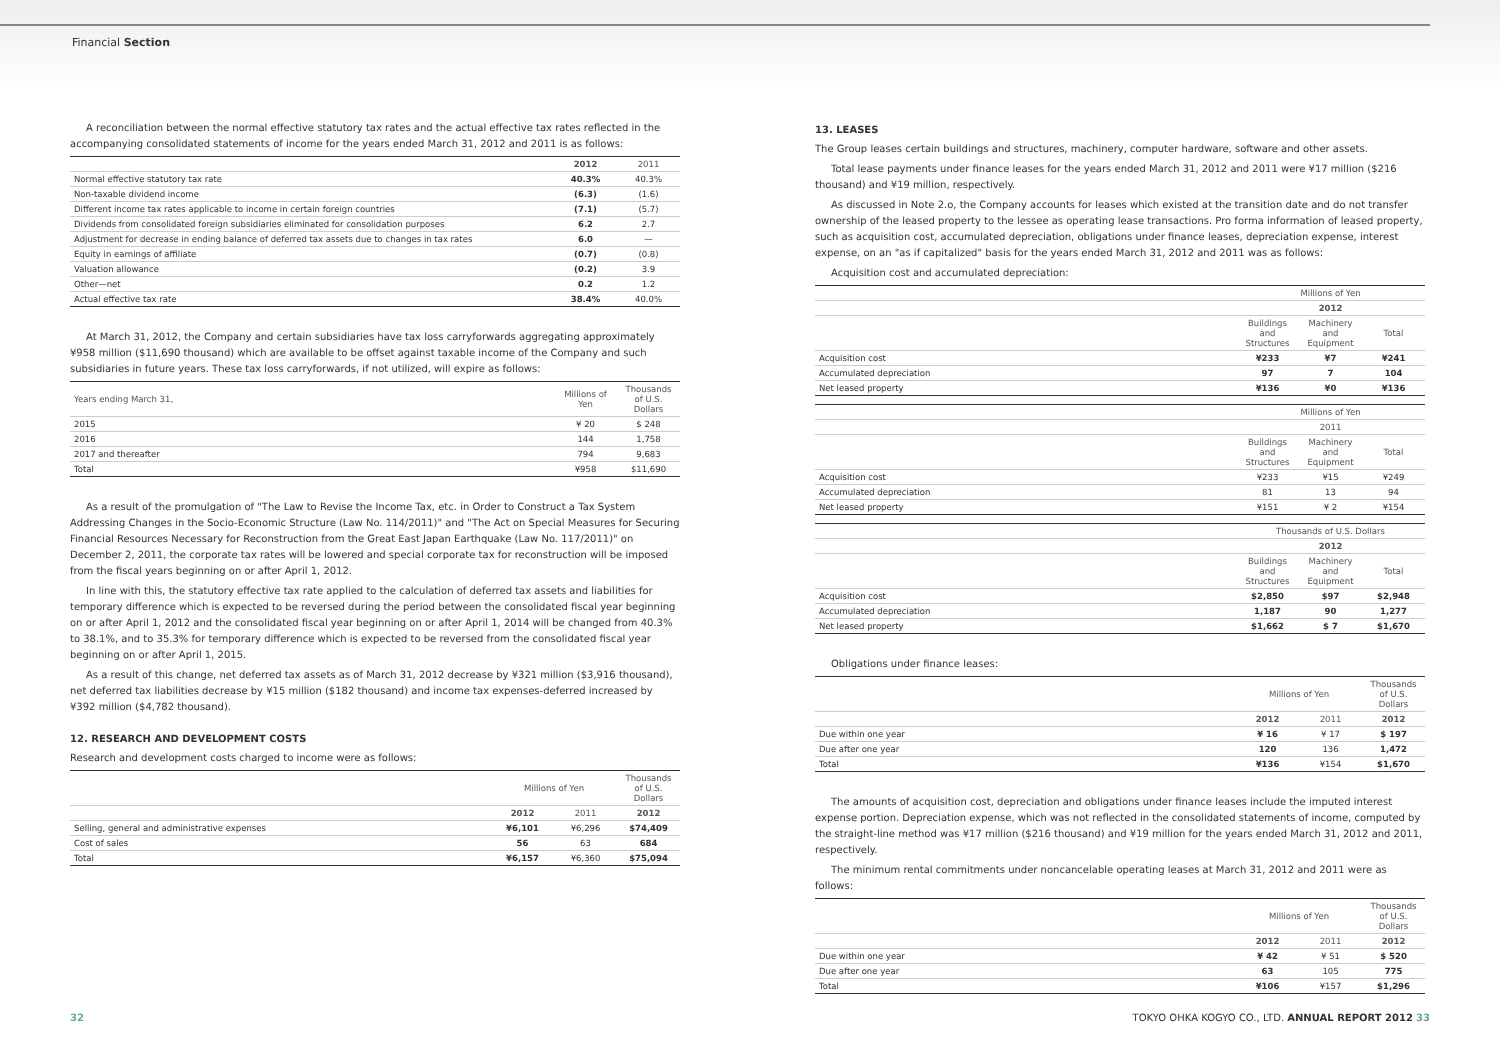Financial Section
A reconciliation between the normal effective statutory tax rates and the actual effective tax rates reflected in the accompanying consolidated statements of income for the years ended March 31, 2012 and 2011 is as follows:
| | 2012 | 2011 |
| --- | --- | --- |
| Normal effective statutory tax rate | 40.3% | 40.3% |
| Non-taxable dividend income | (6.3) | (1.6) |
| Different income tax rates applicable to income in certain foreign countries | (7.1) | (5.7) |
| Dividends from consolidated foreign subsidiaries eliminated for consolidation purposes | 6.2 | 2.7 |
| Adjustment for decrease in ending balance of deferred tax assets due to changes in tax rates | 6.0 | — |
| Equity in earnings of affiliate | (0.7) | (0.8) |
| Valuation allowance | (0.2) | 3.9 |
| Other—net | 0.2 | 1.2 |
| Actual effective tax rate | 38.4% | 40.0% |
At March 31, 2012, the Company and certain subsidiaries have tax loss carryforwards aggregating approximately ¥958 million ($11,690 thousand) which are available to be offset against taxable income of the Company and such subsidiaries in future years. These tax loss carryforwards, if not utilized, will expire as follows:
| Years ending March 31, | Millions of Yen | Thousands of U.S. Dollars |
| --- | --- | --- |
| 2015 | ¥ 20 | $ 248 |
| 2016 | 144 | 1,758 |
| 2017 and thereafter | 794 | 9,683 |
| Total | ¥958 | $11,690 |
As a result of the promulgation of "The Law to Revise the Income Tax, etc. in Order to Construct a Tax System Addressing Changes in the Socio-Economic Structure (Law No. 114/2011)" and "The Act on Special Measures for Securing Financial Resources Necessary for Reconstruction from the Great East Japan Earthquake (Law No. 117/2011)" on December 2, 2011, the corporate tax rates will be lowered and special corporate tax for reconstruction will be imposed from the fiscal years beginning on or after April 1, 2012.
In line with this, the statutory effective tax rate applied to the calculation of deferred tax assets and liabilities for temporary difference which is expected to be reversed during the period between the consolidated fiscal year beginning on or after April 1, 2012 and the consolidated fiscal year beginning on or after April 1, 2014 will be changed from 40.3% to 38.1%, and to 35.3% for temporary difference which is expected to be reversed from the consolidated fiscal year beginning on or after April 1, 2015.
As a result of this change, net deferred tax assets as of March 31, 2012 decrease by ¥321 million ($3,916 thousand), net deferred tax liabilities decrease by ¥15 million ($182 thousand) and income tax expenses-deferred increased by ¥392 million ($4,782 thousand).
12. RESEARCH AND DEVELOPMENT COSTS
Research and development costs charged to income were as follows:
| | Millions of Yen | | Thousands of U.S. Dollars |
| --- | --- | --- | --- |
| | 2012 | 2011 | 2012 |
| Selling, general and administrative expenses | ¥6,101 | ¥6,296 | $74,409 |
| Cost of sales | 56 | 63 | 684 |
| Total | ¥6,157 | ¥6,360 | $75,094 |
13. LEASES
The Group leases certain buildings and structures, machinery, computer hardware, software and other assets.
Total lease payments under finance leases for the years ended March 31, 2012 and 2011 were ¥17 million ($216 thousand) and ¥19 million, respectively.
As discussed in Note 2.o, the Company accounts for leases which existed at the transition date and do not transfer ownership of the leased property to the lessee as operating lease transactions. Pro forma information of leased property, such as acquisition cost, accumulated depreciation, obligations under finance leases, depreciation expense, interest expense, on an "as if capitalized" basis for the years ended March 31, 2012 and 2011 was as follows:
Acquisition cost and accumulated depreciation:
| | Millions of Yen | | |
| --- | --- | --- | --- |
| | 2012 | | |
| | Buildings and Structures | Machinery and Equipment | Total |
| Acquisition cost | ¥233 | ¥7 | ¥241 |
| Accumulated depreciation | 97 | 7 | 104 |
| Net leased property | ¥136 | ¥0 | ¥136 |
| | Millions of Yen | | |
| --- | --- | --- | --- |
| | 2011 | | |
| | Buildings and Structures | Machinery and Equipment | Total |
| Acquisition cost | ¥233 | ¥15 | ¥249 |
| Accumulated depreciation | 81 | 13 | 94 |
| Net leased property | ¥151 | ¥ 2 | ¥154 |
| | Thousands of U.S. Dollars | | |
| --- | --- | --- | --- |
| | 2012 | | |
| | Buildings and Structures | Machinery and Equipment | Total |
| Acquisition cost | $2,850 | $97 | $2,948 |
| Accumulated depreciation | 1,187 | 90 | 1,277 |
| Net leased property | $1,662 | $ 7 | $1,670 |
Obligations under finance leases:
| | Millions of Yen | | Thousands of U.S. Dollars |
| --- | --- | --- | --- |
| | 2012 | 2011 | 2012 |
| Due within one year | ¥ 16 | ¥ 17 | $ 197 |
| Due after one year | 120 | 136 | 1,472 |
| Total | ¥136 | ¥154 | $1,670 |
The amounts of acquisition cost, depreciation and obligations under finance leases include the imputed interest expense portion. Depreciation expense, which was not reflected in the consolidated statements of income, computed by the straight-line method was ¥17 million ($216 thousand) and ¥19 million for the years ended March 31, 2012 and 2011, respectively.
The minimum rental commitments under noncancelable operating leases at March 31, 2012 and 2011 were as follows:
| | Millions of Yen | | Thousands of U.S. Dollars |
| --- | --- | --- | --- |
| | 2012 | 2011 | 2012 |
| Due within one year | ¥ 42 | ¥ 51 | $ 520 |
| Due after one year | 63 | 105 | 775 |
| Total | ¥106 | ¥157 | $1,296 |
32 TOKYO OHKA KOGYO CO., LTD. ANNUAL REPORT 2012 33